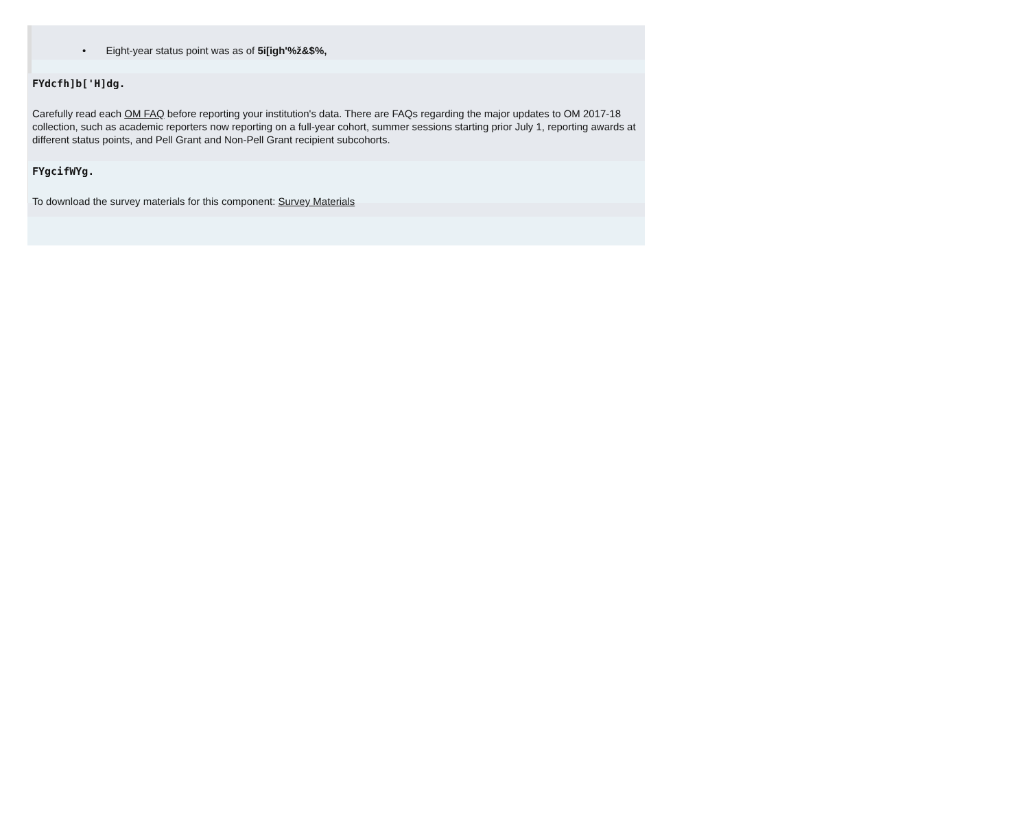• Eight-year status point was as of 5i[igh'%ž&$%,
FYdcfh]b['H]dg.
Carefully read each OM FAQ before reporting your institution's data. There are FAQs regarding the major updates to OM 2017-18 collection, such as academic reporters now reporting on a full-year cohort, summer sessions starting prior July 1, reporting awards at different status points, and Pell Grant and Non-Pell Grant recipient subcohorts.
FYgcifWYg.
To download the survey materials for this component: Survey Materials